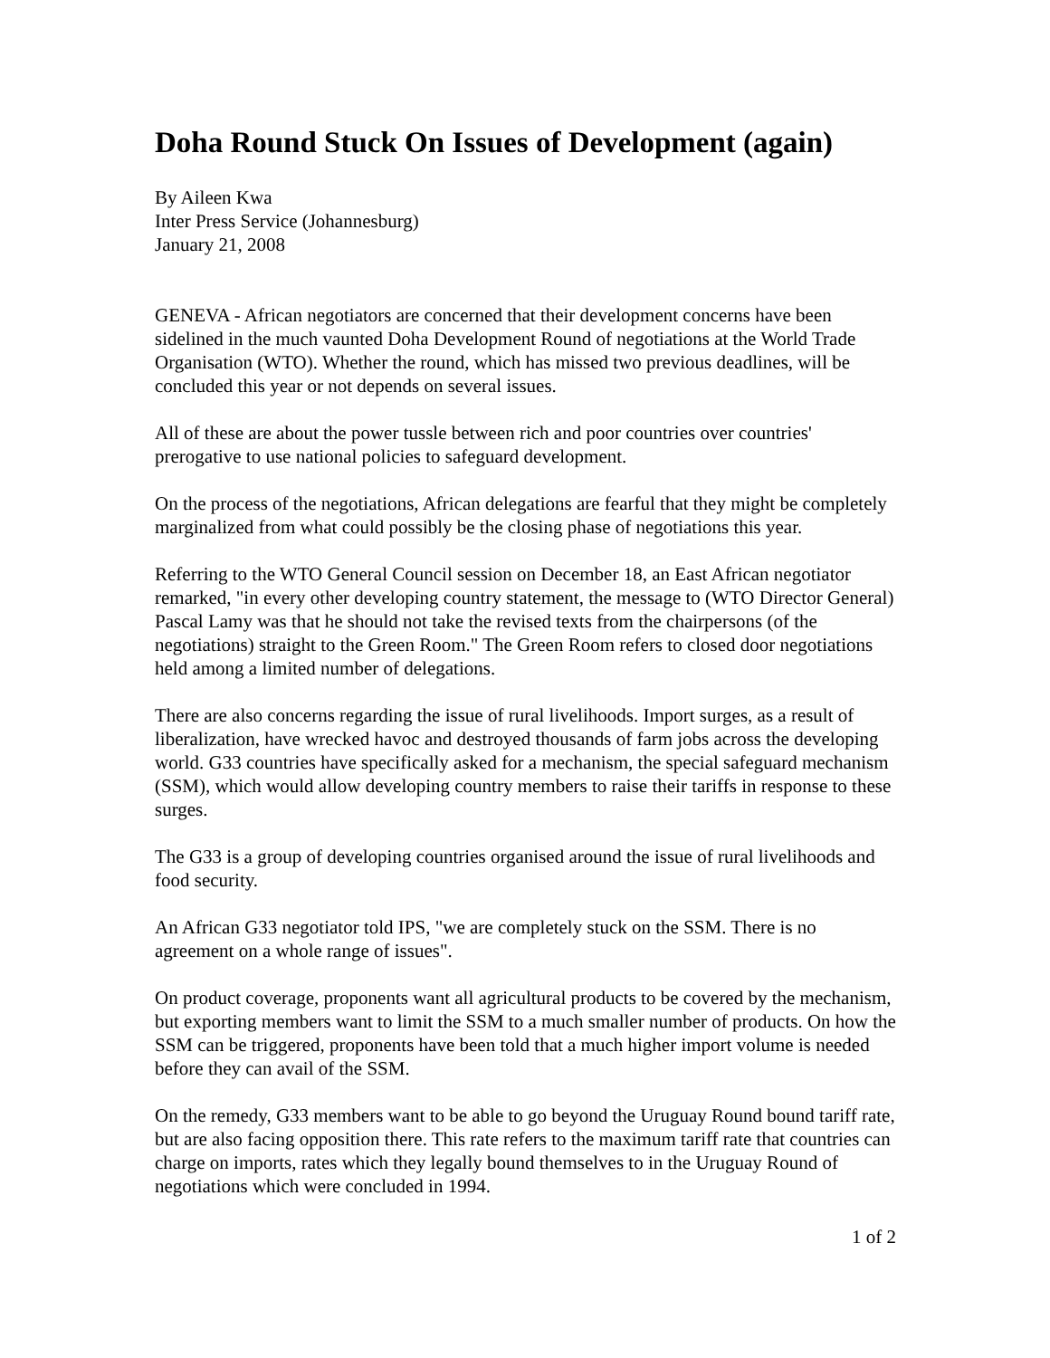Doha Round Stuck On Issues of Development (again)
By Aileen Kwa
Inter Press Service (Johannesburg)
January 21, 2008
GENEVA - African negotiators are concerned that their development concerns have been sidelined in the much vaunted Doha Development Round of negotiations at the World Trade Organisation (WTO). Whether the round, which has missed two previous deadlines, will be concluded this year or not depends on several issues.
All of these are about the power tussle between rich and poor countries over countries' prerogative to use national policies to safeguard development.
On the process of the negotiations, African delegations are fearful that they might be completely marginalized from what could possibly be the closing phase of negotiations this year.
Referring to the WTO General Council session on December 18, an East African negotiator remarked, "in every other developing country statement, the message to (WTO Director General) Pascal Lamy was that he should not take the revised texts from the chairpersons (of the negotiations) straight to the Green Room." The Green Room refers to closed door negotiations held among a limited number of delegations.
There are also concerns regarding the issue of rural livelihoods. Import surges, as a result of liberalization, have wrecked havoc and destroyed thousands of farm jobs across the developing world. G33 countries have specifically asked for a mechanism, the special safeguard mechanism (SSM), which would allow developing country members to raise their tariffs in response to these surges.
The G33 is a group of developing countries organised around the issue of rural livelihoods and food security.
An African G33 negotiator told IPS, "we are completely stuck on the SSM. There is no agreement on a whole range of issues".
On product coverage, proponents want all agricultural products to be covered by the mechanism, but exporting members want to limit the SSM to a much smaller number of products. On how the SSM can be triggered, proponents have been told that a much higher import volume is needed before they can avail of the SSM.
On the remedy, G33 members want to be able to go beyond the Uruguay Round bound tariff rate, but are also facing opposition there. This rate refers to the maximum tariff rate that countries can charge on imports, rates which they legally bound themselves to in the Uruguay Round of negotiations which were concluded in 1994.
1 of 2